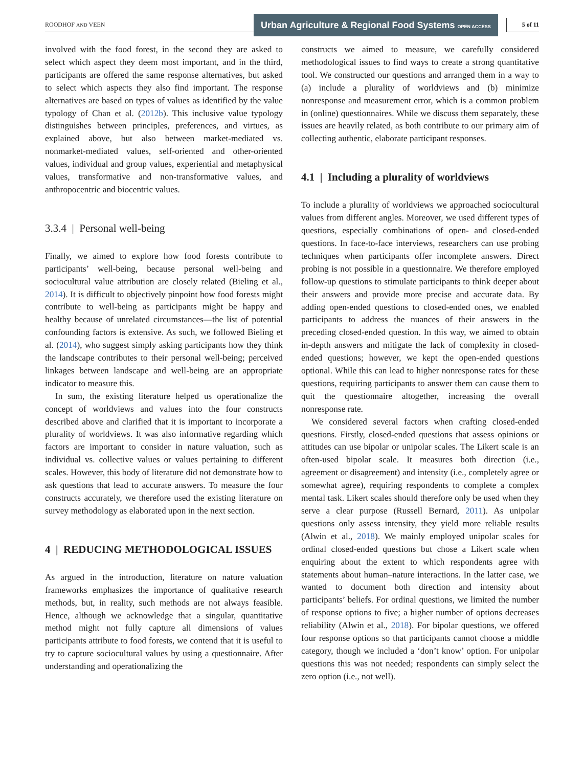ROODHOF AND VEEN
Urban Agriculture & Regional Food Systems OPEN ACCESS
5 of 11
involved with the food forest, in the second they are asked to select which aspect they deem most important, and in the third, participants are offered the same response alternatives, but asked to select which aspects they also find important. The response alternatives are based on types of values as identified by the value typology of Chan et al. (2012b). This inclusive value typology distinguishes between principles, preferences, and virtues, as explained above, but also between market-mediated vs. nonmarket-mediated values, self-oriented and other-oriented values, individual and group values, experiential and metaphysical values, transformative and non-transformative values, and anthropocentric and biocentric values.
3.3.4 | Personal well-being
Finally, we aimed to explore how food forests contribute to participants’ well-being, because personal well-being and sociocultural value attribution are closely related (Bieling et al., 2014). It is difficult to objectively pinpoint how food forests might contribute to well-being as participants might be happy and healthy because of unrelated circumstances—the list of potential confounding factors is extensive. As such, we followed Bieling et al. (2014), who suggest simply asking participants how they think the landscape contributes to their personal well-being; perceived linkages between landscape and well-being are an appropriate indicator to measure this.
In sum, the existing literature helped us operationalize the concept of worldviews and values into the four constructs described above and clarified that it is important to incorporate a plurality of worldviews. It was also informative regarding which factors are important to consider in nature valuation, such as individual vs. collective values or values pertaining to different scales. However, this body of literature did not demonstrate how to ask questions that lead to accurate answers. To measure the four constructs accurately, we therefore used the existing literature on survey methodology as elaborated upon in the next section.
4 | REDUCING METHODOLOGICAL ISSUES
As argued in the introduction, literature on nature valuation frameworks emphasizes the importance of qualitative research methods, but, in reality, such methods are not always feasible. Hence, although we acknowledge that a singular, quantitative method might not fully capture all dimensions of values participants attribute to food forests, we contend that it is useful to try to capture sociocultural values by using a questionnaire. After understanding and operationalizing the
constructs we aimed to measure, we carefully considered methodological issues to find ways to create a strong quantitative tool. We constructed our questions and arranged them in a way to (a) include a plurality of worldviews and (b) minimize nonresponse and measurement error, which is a common problem in (online) questionnaires. While we discuss them separately, these issues are heavily related, as both contribute to our primary aim of collecting authentic, elaborate participant responses.
4.1 | Including a plurality of worldviews
To include a plurality of worldviews we approached sociocultural values from different angles. Moreover, we used different types of questions, especially combinations of open- and closed-ended questions. In face-to-face interviews, researchers can use probing techniques when participants offer incomplete answers. Direct probing is not possible in a questionnaire. We therefore employed follow-up questions to stimulate participants to think deeper about their answers and provide more precise and accurate data. By adding open-ended questions to closed-ended ones, we enabled participants to address the nuances of their answers in the preceding closed-ended question. In this way, we aimed to obtain in-depth answers and mitigate the lack of complexity in closed-ended questions; however, we kept the open-ended questions optional. While this can lead to higher nonresponse rates for these questions, requiring participants to answer them can cause them to quit the questionnaire altogether, increasing the overall nonresponse rate.
We considered several factors when crafting closed-ended questions. Firstly, closed-ended questions that assess opinions or attitudes can use bipolar or unipolar scales. The Likert scale is an often-used bipolar scale. It measures both direction (i.e., agreement or disagreement) and intensity (i.e., completely agree or somewhat agree), requiring respondents to complete a complex mental task. Likert scales should therefore only be used when they serve a clear purpose (Russell Bernard, 2011). As unipolar questions only assess intensity, they yield more reliable results (Alwin et al., 2018). We mainly employed unipolar scales for ordinal closed-ended questions but chose a Likert scale when enquiring about the extent to which respondents agree with statements about human–nature interactions. In the latter case, we wanted to document both direction and intensity about participants’ beliefs. For ordinal questions, we limited the number of response options to five; a higher number of options decreases reliability (Alwin et al., 2018). For bipolar questions, we offered four response options so that participants cannot choose a middle category, though we included a ‘don’t know’ option. For unipolar questions this was not needed; respondents can simply select the zero option (i.e., not well).